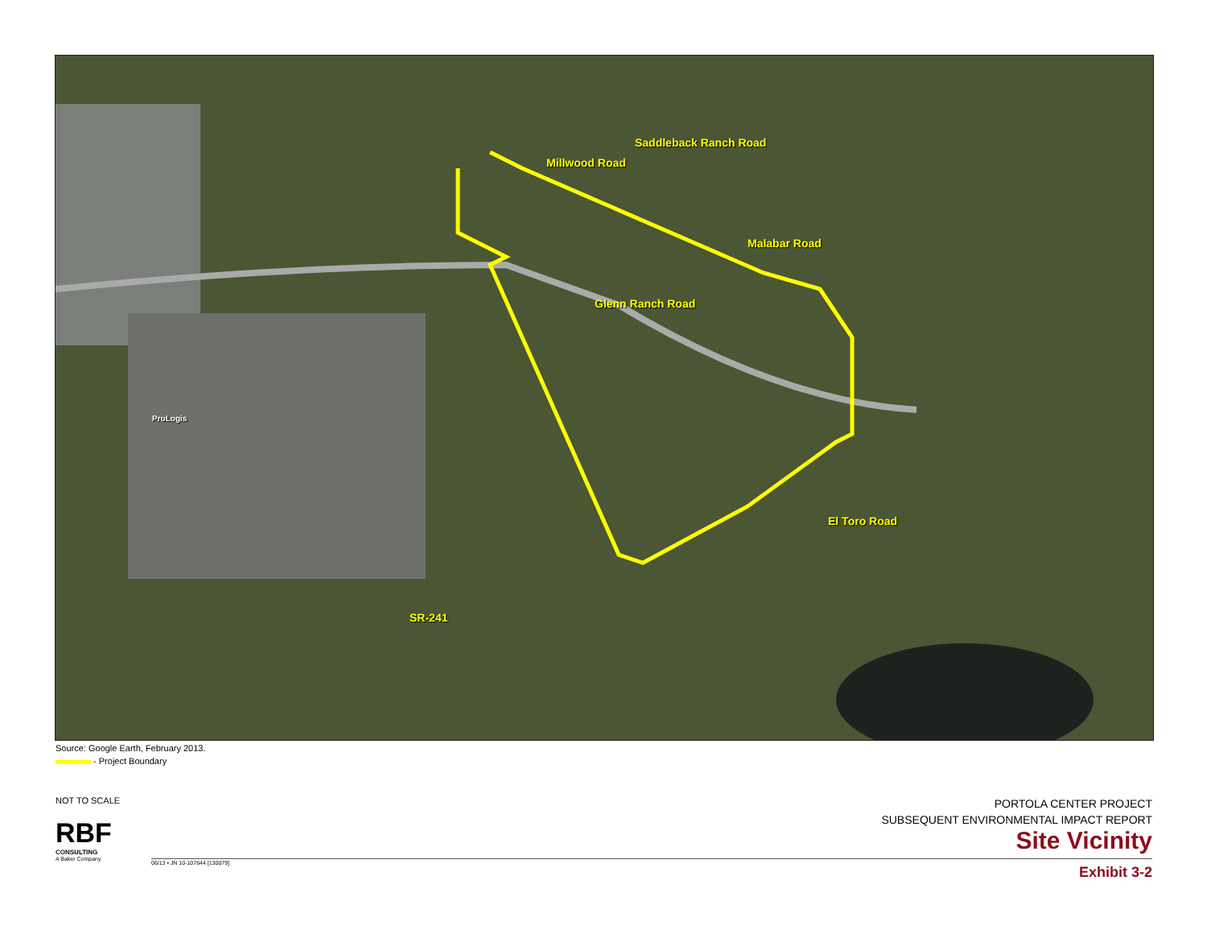Millwood Road
Saddleback Ranch Road
Malabar Road
Glenn Ranch Road
El Toro Road
SR-241
ProLogis
Source: Google Earth, February 2013.
- Project Boundary
NOT TO SCALE
RBF
CONSULTING
A Baker Company
06/13 • JN 10-107644 [130079]
PORTOLA CENTER PROJECT
SUBSEQUENT ENVIRONMENTAL IMPACT REPORT
Site Vicinity
Exhibit 3-2